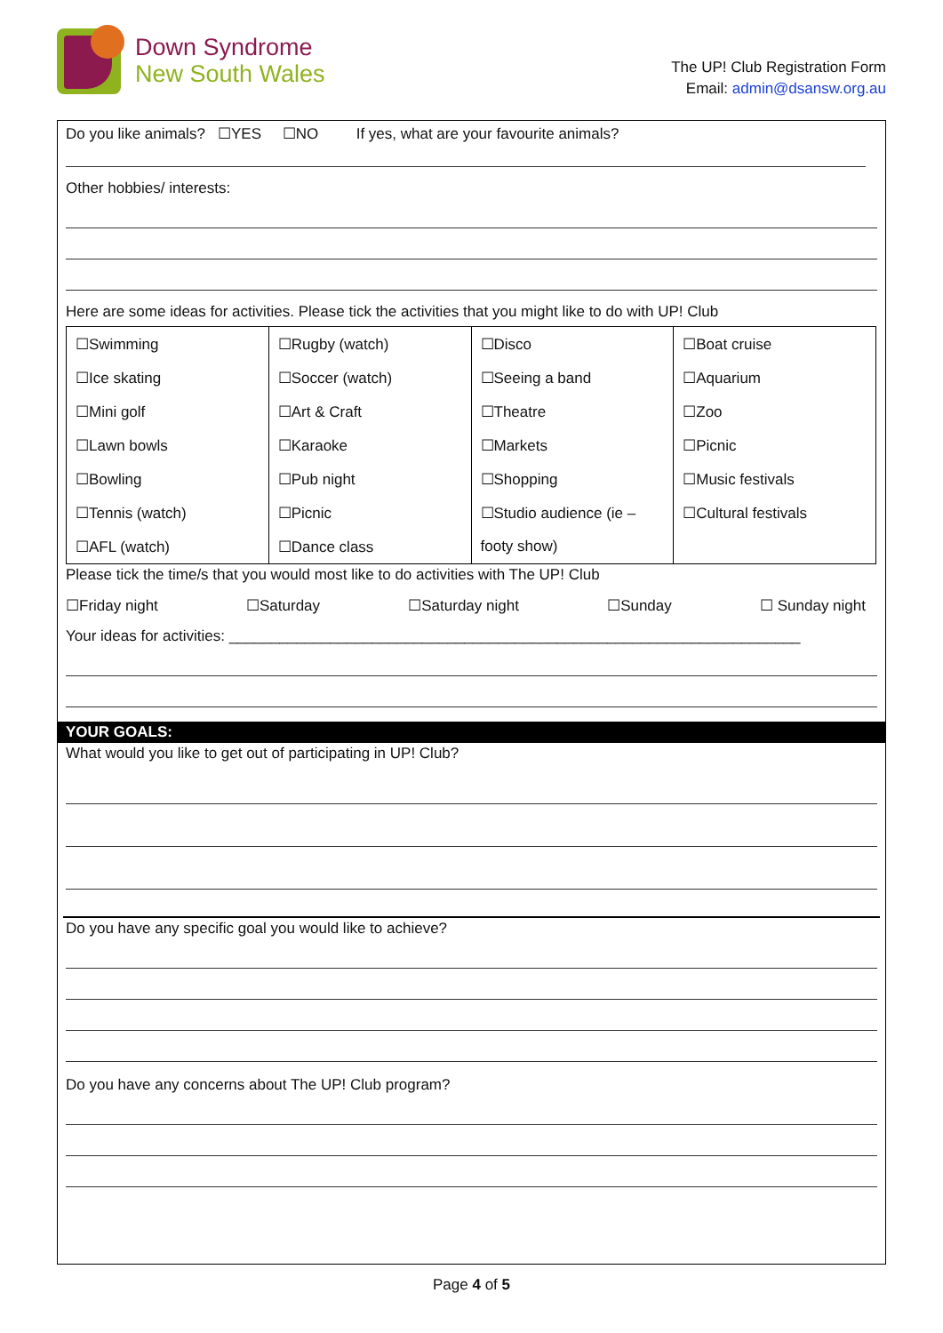Down Syndrome
New South Wales
The UP! Club Registration Form
Email: admin@dsansw.org.au
Do you like animals? ☐YES ☐NO If yes, what are your favourite animals?
Other hobbies/ interests:
Here are some ideas for activities. Please tick the activities that you might like to do with UP! Club
| ☐Swimming | ☐Rugby (watch) | ☐Disco | ☐Boat cruise |
| ☐Ice skating | ☐Soccer (watch) | ☐Seeing a band | ☐Aquarium |
| ☐Mini golf | ☐Art & Craft | ☐Theatre | ☐Zoo |
| ☐Lawn bowls | ☐Karaoke | ☐Markets | ☐Picnic |
| ☐Bowling | ☐Pub night | ☐Shopping | ☐Music festivals |
| ☐Tennis (watch) | ☐Picnic | ☐Studio audience (ie – | ☐Cultural festivals |
| ☐AFL (watch) | ☐Dance class | footy show) | |
Please tick the time/s that you would most like to do activities with The UP! Club
☐Friday night ☐Saturday ☐Saturday night ☐Sunday ☐ Sunday night
Your ideas for activities: ____________________________________________________________________
YOUR GOALS:
What would you like to get out of participating in UP! Club?
Do you have any specific goal you would like to achieve?
Do you have any concerns about The UP! Club program?
Page 4 of 5